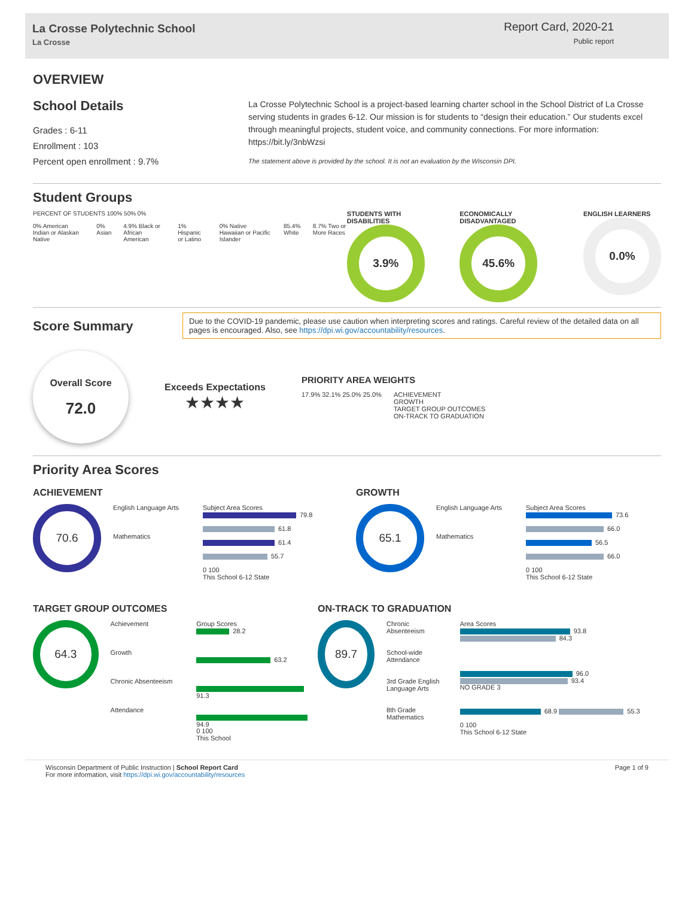La Crosse Polytechnic School
La Crosse
Report Card, 2020-21
Public report
OVERVIEW
School Details
Grades : 6-11
Enrollment : 103
Percent open enrollment : 9.7%
La Crosse Polytechnic School is a project-based learning charter school in the School District of La Crosse serving students in grades 6-12. Our mission is for students to “design their education.” Our students excel through meaningful projects, student voice, and community connections. For more information: https://bit.ly/3nbWzsi
The statement above is provided by the school. It is not an evaluation by the Wisconsin DPI.
Student Groups
PERCENT OF STUDENTS 100% 50% 0%
0% American Indian or Alaskan Native 0% Asian 4.9% Black or African American 1% Hispanic or Latino 0% Native Hawaiian or Pacific Islander 85.4% White 8.7% Two or More Races
STUDENTS WITH DISABILITIES
3.9%
ECONOMICALLY DISADVANTAGED
45.6%
ENGLISH LEARNERS
0.0%
Score Summary
Due to the COVID-19 pandemic, please use caution when interpreting scores and ratings. Careful review of the detailed data on all pages is encouraged. Also, see https://dpi.wi.gov/accountability/resources.
Overall Score
72.0
Exceeds Expectations
★★★★
PRIORITY AREA WEIGHTS
17.9% 32.1% 25.0% 25.0% ACHIEVEMENT
GROWTH
TARGET GROUP OUTCOMES
ON-TRACK TO GRADUATION
Priority Area Scores
ACHIEVEMENT
70.6
English Language Arts
Mathematics
Subject Area Scores
79.8
61.8
61.4
55.7
0 100
This School 6-12 State
GROWTH
65.1
English Language Arts
Mathematics
Subject Area Scores
73.6
66.0
56.5
66.0
0 100
This School 6-12 State
TARGET GROUP OUTCOMES
64.3
Achievement
Growth
Chronic Absenteeism
Attendance
Group Scores
28.2
63.2
91.3
94.9
0 100
This School
ON-TRACK TO GRADUATION
89.7
Chronic Absenteeism
School-wide Attendance
3rd Grade English Language Arts
8th Grade Mathematics
Area Scores
93.8 84.3
96.0 93.4
NO GRADE 3
68.9 55.3
0 100
This School 6-12 State
Wisconsin Department of Public Instruction | School Report Card
For more information, visit https://dpi.wi.gov/accountability/resources
Page 1 of 9